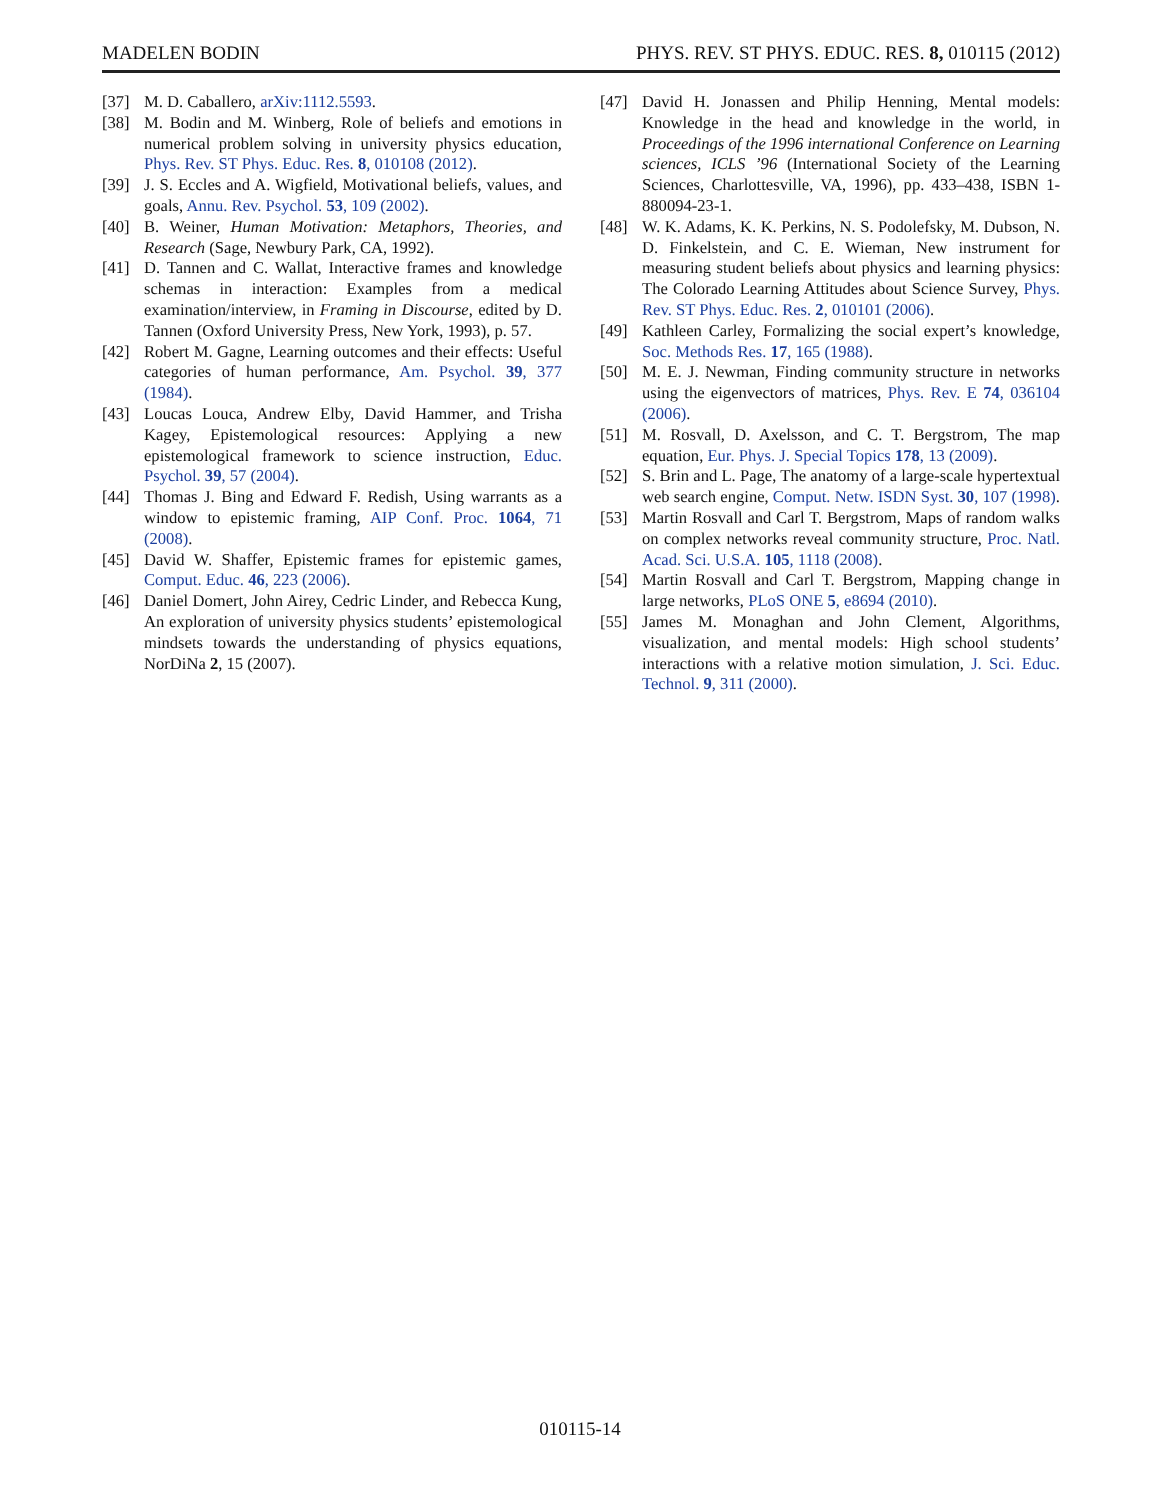MADELEN BODIN PHYS. REV. ST PHYS. EDUC. RES. 8, 010115 (2012)
[37] M. D. Caballero, arXiv:1112.5593.
[38] M. Bodin and M. Winberg, Role of beliefs and emotions in numerical problem solving in university physics education, Phys. Rev. ST Phys. Educ. Res. 8, 010108 (2012).
[39] J. S. Eccles and A. Wigfield, Motivational beliefs, values, and goals, Annu. Rev. Psychol. 53, 109 (2002).
[40] B. Weiner, Human Motivation: Metaphors, Theories, and Research (Sage, Newbury Park, CA, 1992).
[41] D. Tannen and C. Wallat, Interactive frames and knowledge schemas in interaction: Examples from a medical examination/interview, in Framing in Discourse, edited by D. Tannen (Oxford University Press, New York, 1993), p. 57.
[42] Robert M. Gagne, Learning outcomes and their effects: Useful categories of human performance, Am. Psychol. 39, 377 (1984).
[43] Loucas Louca, Andrew Elby, David Hammer, and Trisha Kagey, Epistemological resources: Applying a new epistemological framework to science instruction, Educ. Psychol. 39, 57 (2004).
[44] Thomas J. Bing and Edward F. Redish, Using warrants as a window to epistemic framing, AIP Conf. Proc. 1064, 71 (2008).
[45] David W. Shaffer, Epistemic frames for epistemic games, Comput. Educ. 46, 223 (2006).
[46] Daniel Domert, John Airey, Cedric Linder, and Rebecca Kung, An exploration of university physics students’ epistemological mindsets towards the understanding of physics equations, NorDiNa 2, 15 (2007).
[47] David H. Jonassen and Philip Henning, Mental models: Knowledge in the head and knowledge in the world, in Proceedings of the 1996 international Conference on Learning sciences, ICLS ’96 (International Society of the Learning Sciences, Charlottesville, VA, 1996), pp. 433–438, ISBN 1-880094-23-1.
[48] W. K. Adams, K. K. Perkins, N. S. Podolefsky, M. Dubson, N. D. Finkelstein, and C. E. Wieman, New instrument for measuring student beliefs about physics and learning physics: The Colorado Learning Attitudes about Science Survey, Phys. Rev. ST Phys. Educ. Res. 2, 010101 (2006).
[49] Kathleen Carley, Formalizing the social expert’s knowledge, Soc. Methods Res. 17, 165 (1988).
[50] M. E. J. Newman, Finding community structure in networks using the eigenvectors of matrices, Phys. Rev. E 74, 036104 (2006).
[51] M. Rosvall, D. Axelsson, and C. T. Bergstrom, The map equation, Eur. Phys. J. Special Topics 178, 13 (2009).
[52] S. Brin and L. Page, The anatomy of a large-scale hypertextual web search engine, Comput. Netw. ISDN Syst. 30, 107 (1998).
[53] Martin Rosvall and Carl T. Bergstrom, Maps of random walks on complex networks reveal community structure, Proc. Natl. Acad. Sci. U.S.A. 105, 1118 (2008).
[54] Martin Rosvall and Carl T. Bergstrom, Mapping change in large networks, PLoS ONE 5, e8694 (2010).
[55] James M. Monaghan and John Clement, Algorithms, visualization, and mental models: High school students’ interactions with a relative motion simulation, J. Sci. Educ. Technol. 9, 311 (2000).
010115-14